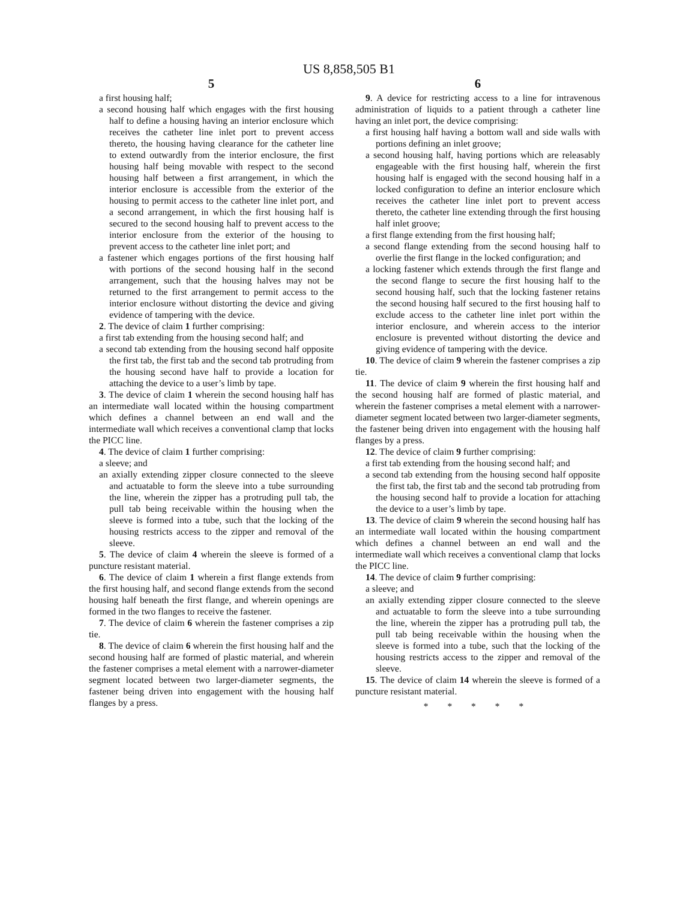US 8,858,505 B1
5
a first housing half;
a second housing half which engages with the first housing half to define a housing having an interior enclosure which receives the catheter line inlet port to prevent access thereto, the housing having clearance for the catheter line to extend outwardly from the interior enclosure, the first housing half being movable with respect to the second housing half between a first arrangement, in which the interior enclosure is accessible from the exterior of the housing to permit access to the catheter line inlet port, and a second arrangement, in which the first housing half is secured to the second housing half to prevent access to the interior enclosure from the exterior of the housing to prevent access to the catheter line inlet port; and
a fastener which engages portions of the first housing half with portions of the second housing half in the second arrangement, such that the housing halves may not be returned to the first arrangement to permit access to the interior enclosure without distorting the device and giving evidence of tampering with the device.
2. The device of claim 1 further comprising:
a first tab extending from the housing second half; and
a second tab extending from the housing second half opposite the first tab, the first tab and the second tab protruding from the housing second have half to provide a location for attaching the device to a user’s limb by tape.
3. The device of claim 1 wherein the second housing half has an intermediate wall located within the housing compartment which defines a channel between an end wall and the intermediate wall which receives a conventional clamp that locks the PICC line.
4. The device of claim 1 further comprising:
a sleeve; and
an axially extending zipper closure connected to the sleeve and actuatable to form the sleeve into a tube surrounding the line, wherein the zipper has a protruding pull tab, the pull tab being receivable within the housing when the sleeve is formed into a tube, such that the locking of the housing restricts access to the zipper and removal of the sleeve.
5. The device of claim 4 wherein the sleeve is formed of a puncture resistant material.
6. The device of claim 1 wherein a first flange extends from the first housing half, and second flange extends from the second housing half beneath the first flange, and wherein openings are formed in the two flanges to receive the fastener.
7. The device of claim 6 wherein the fastener comprises a zip tie.
8. The device of claim 6 wherein the first housing half and the second housing half are formed of plastic material, and wherein the fastener comprises a metal element with a narrower-diameter segment located between two larger-diameter segments, the fastener being driven into engagement with the housing half flanges by a press.
6
9. A device for restricting access to a line for intravenous administration of liquids to a patient through a catheter line having an inlet port, the device comprising:
a first housing half having a bottom wall and side walls with portions defining an inlet groove;
a second housing half, having portions which are releasably engageable with the first housing half, wherein the first housing half is engaged with the second housing half in a locked configuration to define an interior enclosure which receives the catheter line inlet port to prevent access thereto, the catheter line extending through the first housing half inlet groove;
a first flange extending from the first housing half;
a second flange extending from the second housing half to overlie the first flange in the locked configuration; and
a locking fastener which extends through the first flange and the second flange to secure the first housing half to the second housing half, such that the locking fastener retains the second housing half secured to the first housing half to exclude access to the catheter line inlet port within the interior enclosure, and wherein access to the interior enclosure is prevented without distorting the device and giving evidence of tampering with the device.
10. The device of claim 9 wherein the fastener comprises a zip tie.
11. The device of claim 9 wherein the first housing half and the second housing half are formed of plastic material, and wherein the fastener comprises a metal element with a narrower-diameter segment located between two larger-diameter segments, the fastener being driven into engagement with the housing half flanges by a press.
12. The device of claim 9 further comprising:
a first tab extending from the housing second half; and
a second tab extending from the housing second half opposite the first tab, the first tab and the second tab protruding from the housing second half to provide a location for attaching the device to a user’s limb by tape.
13. The device of claim 9 wherein the second housing half has an intermediate wall located within the housing compartment which defines a channel between an end wall and the intermediate wall which receives a conventional clamp that locks the PICC line.
14. The device of claim 9 further comprising:
a sleeve; and
an axially extending zipper closure connected to the sleeve and actuatable to form the sleeve into a tube surrounding the line, wherein the zipper has a protruding pull tab, the pull tab being receivable within the housing when the sleeve is formed into a tube, such that the locking of the housing restricts access to the zipper and removal of the sleeve.
15. The device of claim 14 wherein the sleeve is formed of a puncture resistant material.
* * * * *